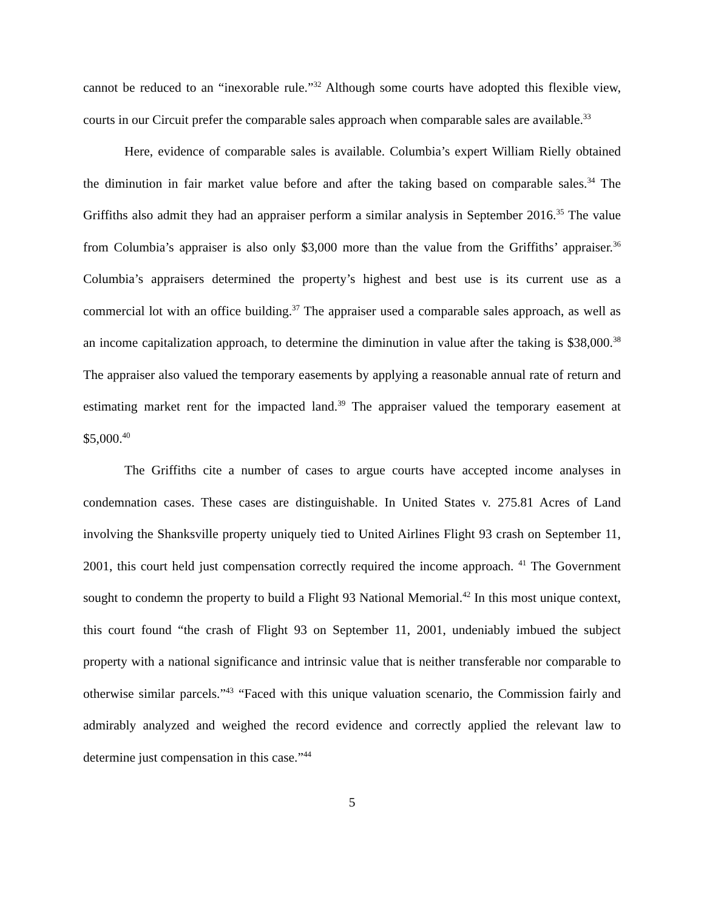cannot be reduced to an “inexorable rule.”<sup>32</sup> Although some courts have adopted this flexible view, courts in our Circuit prefer the comparable sales approach when comparable sales are available.<sup>33</sup>
Here, evidence of comparable sales is available. Columbia’s expert William Rielly obtained the diminution in fair market value before and after the taking based on comparable sales.<sup>34</sup> The Griffiths also admit they had an appraiser perform a similar analysis in September 2016.<sup>35</sup> The value from Columbia’s appraiser is also only $3,000 more than the value from the Griffiths’ appraiser.<sup>36</sup> Columbia’s appraisers determined the property’s highest and best use is its current use as a commercial lot with an office building.<sup>37</sup> The appraiser used a comparable sales approach, as well as an income capitalization approach, to determine the diminution in value after the taking is $38,000.<sup>38</sup> The appraiser also valued the temporary easements by applying a reasonable annual rate of return and estimating market rent for the impacted land.<sup>39</sup> The appraiser valued the temporary easement at $5,000.<sup>40</sup>
The Griffiths cite a number of cases to argue courts have accepted income analyses in condemnation cases. These cases are distinguishable. In United States v. 275.81 Acres of Land involving the Shanksville property uniquely tied to United Airlines Flight 93 crash on September 11, 2001, this court held just compensation correctly required the income approach. <sup>41</sup> The Government sought to condemn the property to build a Flight 93 National Memorial.<sup>42</sup> In this most unique context, this court found “the crash of Flight 93 on September 11, 2001, undeniably imbued the subject property with a national significance and intrinsic value that is neither transferable nor comparable to otherwise similar parcels.”<sup>43</sup> “Faced with this unique valuation scenario, the Commission fairly and admirably analyzed and weighed the record evidence and correctly applied the relevant law to determine just compensation in this case.”<sup>44</sup>
5